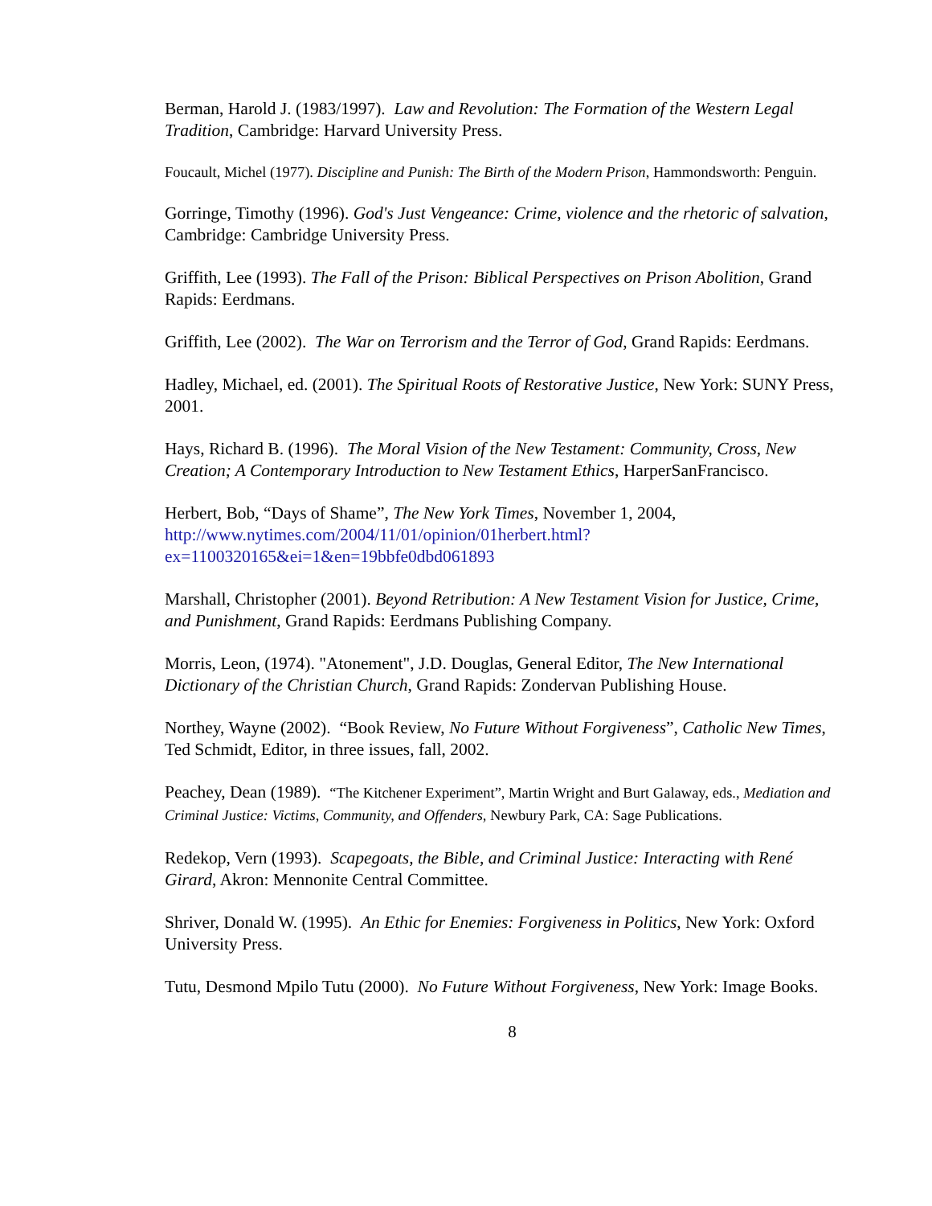Berman, Harold J. (1983/1997). Law and Revolution: The Formation of the Western Legal Tradition, Cambridge: Harvard University Press.
Foucault, Michel (1977). Discipline and Punish: The Birth of the Modern Prison, Hammondsworth: Penguin.
Gorringe, Timothy (1996). God's Just Vengeance: Crime, violence and the rhetoric of salvation, Cambridge: Cambridge University Press.
Griffith, Lee (1993). The Fall of the Prison: Biblical Perspectives on Prison Abolition, Grand Rapids: Eerdmans.
Griffith, Lee (2002). The War on Terrorism and the Terror of God, Grand Rapids: Eerdmans.
Hadley, Michael, ed. (2001). The Spiritual Roots of Restorative Justice, New York: SUNY Press, 2001.
Hays, Richard B. (1996). The Moral Vision of the New Testament: Community, Cross, New Creation; A Contemporary Introduction to New Testament Ethics, HarperSanFrancisco.
Herbert, Bob, “Days of Shame”, The New York Times, November 1, 2004, http://www.nytimes.com/2004/11/01/opinion/01herbert.html?ex=1100320165&ei=1&en=19bbfe0dbd061893
Marshall, Christopher (2001). Beyond Retribution: A New Testament Vision for Justice, Crime, and Punishment, Grand Rapids: Eerdmans Publishing Company.
Morris, Leon, (1974). "Atonement", J.D. Douglas, General Editor, The New International Dictionary of the Christian Church, Grand Rapids: Zondervan Publishing House.
Northey, Wayne (2002). “Book Review, No Future Without Forgiveness”, Catholic New Times, Ted Schmidt, Editor, in three issues, fall, 2002.
Peachey, Dean (1989). “The Kitchener Experiment”, Martin Wright and Burt Galaway, eds., Mediation and Criminal Justice: Victims, Community, and Offenders, Newbury Park, CA: Sage Publications.
Redekop, Vern (1993). Scapegoats, the Bible, and Criminal Justice: Interacting with René Girard, Akron: Mennonite Central Committee.
Shriver, Donald W. (1995). An Ethic for Enemies: Forgiveness in Politics, New York: Oxford University Press.
Tutu, Desmond Mpilo Tutu (2000). No Future Without Forgiveness, New York: Image Books.
8